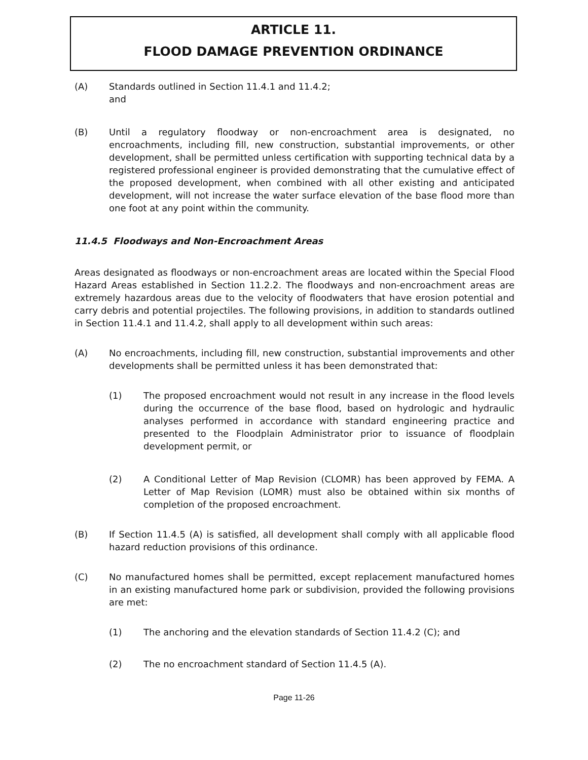ARTICLE 11.
FLOOD DAMAGE PREVENTION ORDINANCE
(A) Standards outlined in Section 11.4.1 and 11.4.2;
and
(B) Until a regulatory floodway or non-encroachment area is designated, no encroachments, including fill, new construction, substantial improvements, or other development, shall be permitted unless certification with supporting technical data by a registered professional engineer is provided demonstrating that the cumulative effect of the proposed development, when combined with all other existing and anticipated development, will not increase the water surface elevation of the base flood more than one foot at any point within the community.
11.4.5 Floodways and Non-Encroachment Areas
Areas designated as floodways or non-encroachment areas are located within the Special Flood Hazard Areas established in Section 11.2.2. The floodways and non-encroachment areas are extremely hazardous areas due to the velocity of floodwaters that have erosion potential and carry debris and potential projectiles. The following provisions, in addition to standards outlined in Section 11.4.1 and 11.4.2, shall apply to all development within such areas:
(A) No encroachments, including fill, new construction, substantial improvements and other developments shall be permitted unless it has been demonstrated that:
(1) The proposed encroachment would not result in any increase in the flood levels during the occurrence of the base flood, based on hydrologic and hydraulic analyses performed in accordance with standard engineering practice and presented to the Floodplain Administrator prior to issuance of floodplain development permit, or
(2) A Conditional Letter of Map Revision (CLOMR) has been approved by FEMA. A Letter of Map Revision (LOMR) must also be obtained within six months of completion of the proposed encroachment.
(B) If Section 11.4.5 (A) is satisfied, all development shall comply with all applicable flood hazard reduction provisions of this ordinance.
(C) No manufactured homes shall be permitted, except replacement manufactured homes in an existing manufactured home park or subdivision, provided the following provisions are met:
(1) The anchoring and the elevation standards of Section 11.4.2 (C); and
(2) The no encroachment standard of Section 11.4.5 (A).
Page 11-26